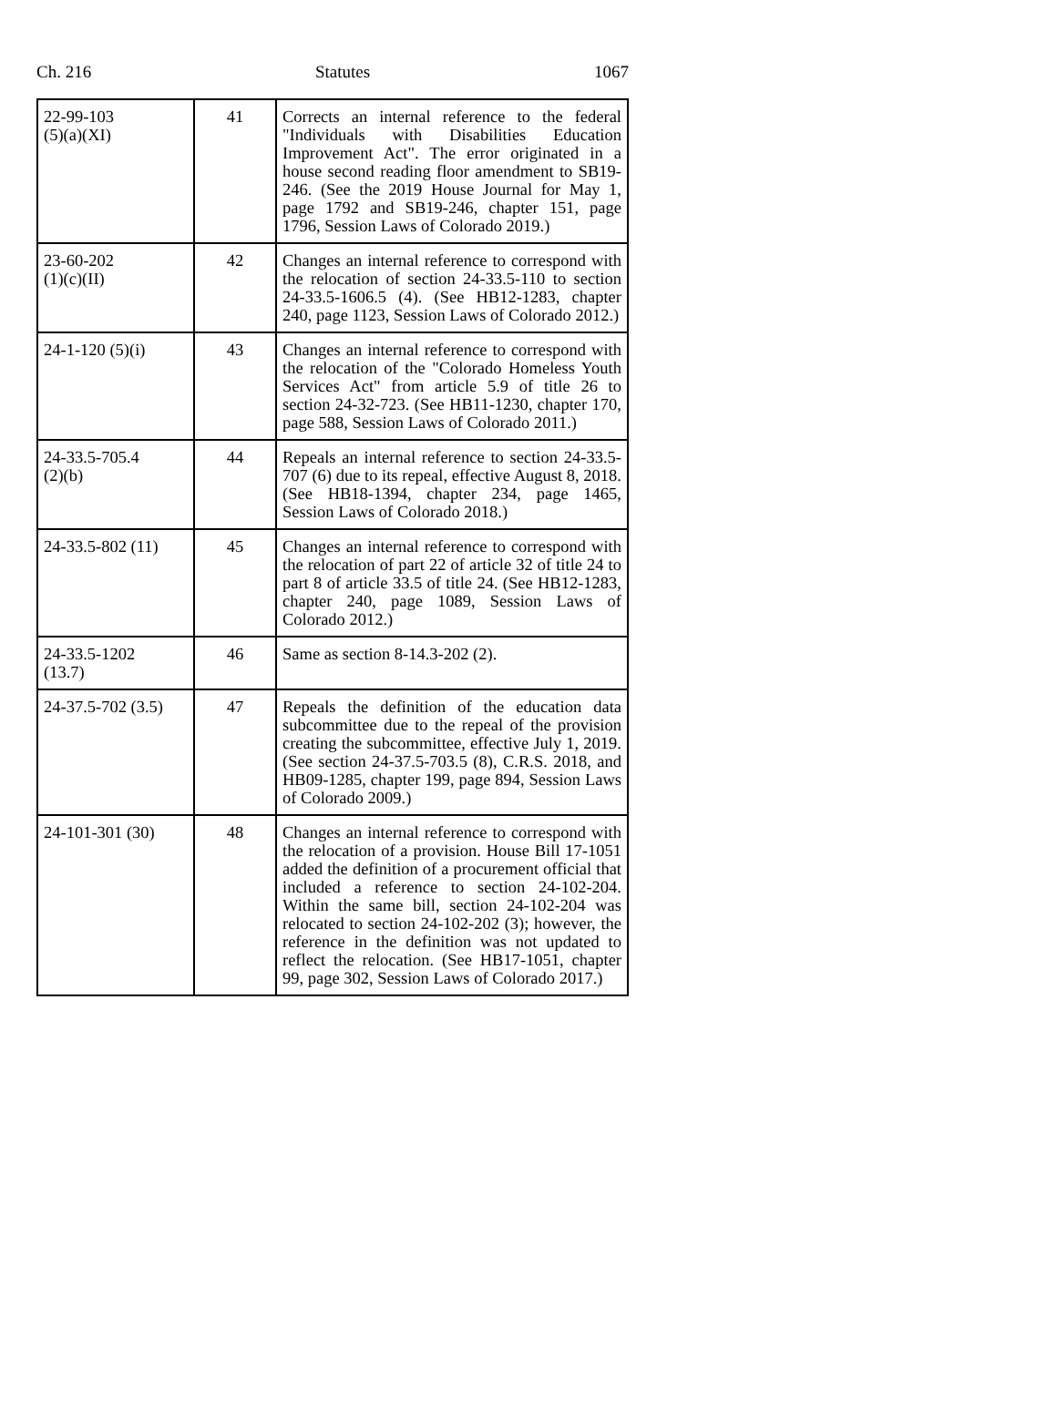Ch. 216 Statutes 1067
| 22-99-103 (5)(a)(XI) | 41 | Corrects an internal reference to the federal "Individuals with Disabilities Education Improvement Act". The error originated in a house second reading floor amendment to SB19-246. (See the 2019 House Journal for May 1, page 1792 and SB19-246, chapter 151, page 1796, Session Laws of Colorado 2019.) |
| 23-60-202 (1)(c)(II) | 42 | Changes an internal reference to correspond with the relocation of section 24-33.5-110 to section 24-33.5-1606.5 (4). (See HB12-1283, chapter 240, page 1123, Session Laws of Colorado 2012.) |
| 24-1-120 (5)(i) | 43 | Changes an internal reference to correspond with the relocation of the "Colorado Homeless Youth Services Act" from article 5.9 of title 26 to section 24-32-723. (See HB11-1230, chapter 170, page 588, Session Laws of Colorado 2011.) |
| 24-33.5-705.4 (2)(b) | 44 | Repeals an internal reference to section 24-33.5-707 (6) due to its repeal, effective August 8, 2018. (See HB18-1394, chapter 234, page 1465, Session Laws of Colorado 2018.) |
| 24-33.5-802 (11) | 45 | Changes an internal reference to correspond with the relocation of part 22 of article 32 of title 24 to part 8 of article 33.5 of title 24. (See HB12-1283, chapter 240, page 1089, Session Laws of Colorado 2012.) |
| 24-33.5-1202 (13.7) | 46 | Same as section 8-14.3-202 (2). |
| 24-37.5-702 (3.5) | 47 | Repeals the definition of the education data subcommittee due to the repeal of the provision creating the subcommittee, effective July 1, 2019. (See section 24-37.5-703.5 (8), C.R.S. 2018, and HB09-1285, chapter 199, page 894, Session Laws of Colorado 2009.) |
| 24-101-301 (30) | 48 | Changes an internal reference to correspond with the relocation of a provision. House Bill 17-1051 added the definition of a procurement official that included a reference to section 24-102-204. Within the same bill, section 24-102-204 was relocated to section 24-102-202 (3); however, the reference in the definition was not updated to reflect the relocation. (See HB17-1051, chapter 99, page 302, Session Laws of Colorado 2017.) |